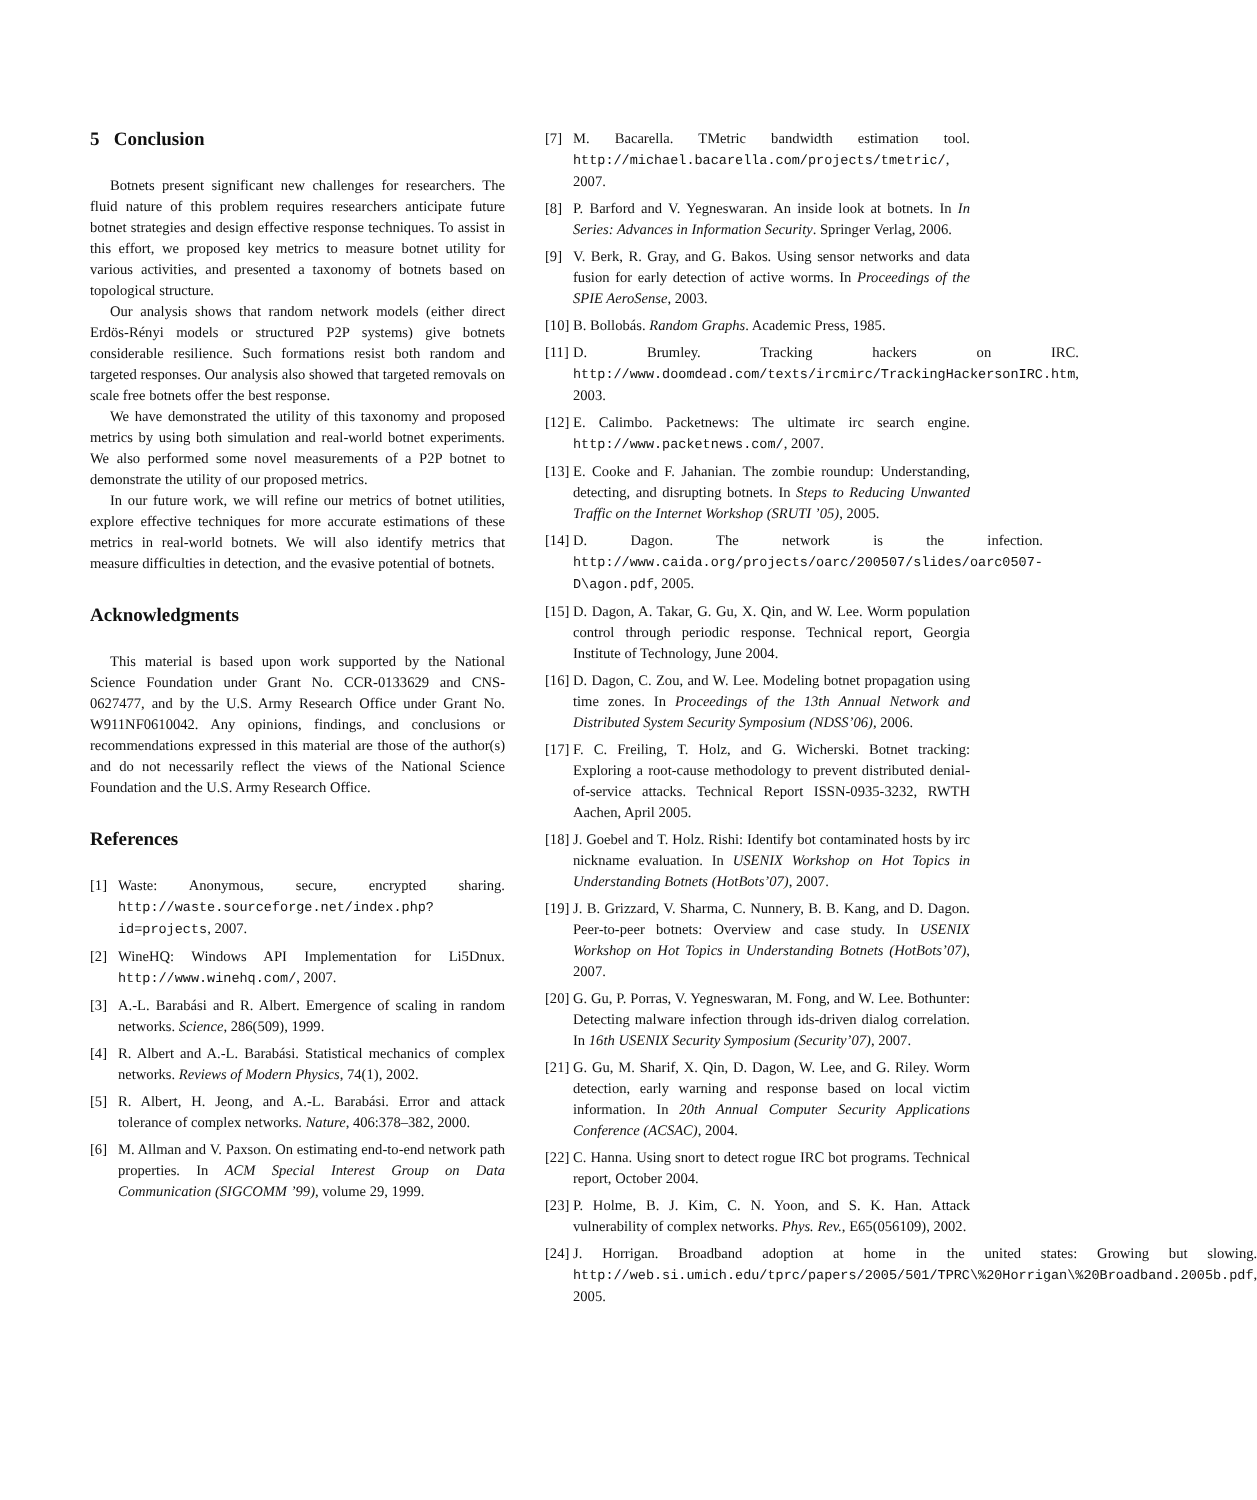5 Conclusion
Botnets present significant new challenges for researchers. The fluid nature of this problem requires researchers anticipate future botnet strategies and design effective response techniques. To assist in this effort, we proposed key metrics to measure botnet utility for various activities, and presented a taxonomy of botnets based on topological structure.
Our analysis shows that random network models (either direct Erdös-Rényi models or structured P2P systems) give botnets considerable resilience. Such formations resist both random and targeted responses. Our analysis also showed that targeted removals on scale free botnets offer the best response.
We have demonstrated the utility of this taxonomy and proposed metrics by using both simulation and real-world botnet experiments. We also performed some novel measurements of a P2P botnet to demonstrate the utility of our proposed metrics.
In our future work, we will refine our metrics of botnet utilities, explore effective techniques for more accurate estimations of these metrics in real-world botnets. We will also identify metrics that measure difficulties in detection, and the evasive potential of botnets.
Acknowledgments
This material is based upon work supported by the National Science Foundation under Grant No. CCR-0133629 and CNS-0627477, and by the U.S. Army Research Office under Grant No. W911NF0610042. Any opinions, findings, and conclusions or recommendations expressed in this material are those of the author(s) and do not necessarily reflect the views of the National Science Foundation and the U.S. Army Research Office.
References
[1] Waste: Anonymous, secure, encrypted sharing. http://waste.sourceforge.net/index.php?id=projects, 2007.
[2] WineHQ: Windows API Implementation for Li5Dnux. http://www.winehq.com/, 2007.
[3] A.-L. Barabási and R. Albert. Emergence of scaling in random networks. Science, 286(509), 1999.
[4] R. Albert and A.-L. Barabási. Statistical mechanics of complex networks. Reviews of Modern Physics, 74(1), 2002.
[5] R. Albert, H. Jeong, and A.-L. Barabási. Error and attack tolerance of complex networks. Nature, 406:378–382, 2000.
[6] M. Allman and V. Paxson. On estimating end-to-end network path properties. In ACM Special Interest Group on Data Communication (SIGCOMM ’99), volume 29, 1999.
[7] M. Bacarella. TMetric bandwidth estimation tool. http://michael.bacarella.com/projects/tmetric/, 2007.
[8] P. Barford and V. Yegneswaran. An inside look at botnets. In In Series: Advances in Information Security. Springer Verlag, 2006.
[9] V. Berk, R. Gray, and G. Bakos. Using sensor networks and data fusion for early detection of active worms. In Proceedings of the SPIE AeroSense, 2003.
[10] B. Bollobás. Random Graphs. Academic Press, 1985.
[11] D. Brumley. Tracking hackers on IRC. http://www.doomdead.com/texts/ircmirc/TrackingHackersonIRC.htm, 2003.
[12] E. Calimbo. Packetnews: The ultimate irc search engine. http://www.packetnews.com/, 2007.
[13] E. Cooke and F. Jahanian. The zombie roundup: Understanding, detecting, and disrupting botnets. In Steps to Reducing Unwanted Traffic on the Internet Workshop (SRUTI ’05), 2005.
[14] D. Dagon. The network is the infection. http://www.caida.org/projects/oarc/200507/slides/oarc0507-D\agon.pdf, 2005.
[15] D. Dagon, A. Takar, G. Gu, X. Qin, and W. Lee. Worm population control through periodic response. Technical report, Georgia Institute of Technology, June 2004.
[16] D. Dagon, C. Zou, and W. Lee. Modeling botnet propagation using time zones. In Proceedings of the 13th Annual Network and Distributed System Security Symposium (NDSS’06), 2006.
[17] F. C. Freiling, T. Holz, and G. Wicherski. Botnet tracking: Exploring a root-cause methodology to prevent distributed denial-of-service attacks. Technical Report ISSN-0935-3232, RWTH Aachen, April 2005.
[18] J. Goebel and T. Holz. Rishi: Identify bot contaminated hosts by irc nickname evaluation. In USENIX Workshop on Hot Topics in Understanding Botnets (HotBots’07), 2007.
[19] J. B. Grizzard, V. Sharma, C. Nunnery, B. B. Kang, and D. Dagon. Peer-to-peer botnets: Overview and case study. In USENIX Workshop on Hot Topics in Understanding Botnets (HotBots’07), 2007.
[20] G. Gu, P. Porras, V. Yegneswaran, M. Fong, and W. Lee. Bothunter: Detecting malware infection through ids-driven dialog correlation. In 16th USENIX Security Symposium (Security’07), 2007.
[21] G. Gu, M. Sharif, X. Qin, D. Dagon, W. Lee, and G. Riley. Worm detection, early warning and response based on local victim information. In 20th Annual Computer Security Applications Conference (ACSAC), 2004.
[22] C. Hanna. Using snort to detect rogue IRC bot programs. Technical report, October 2004.
[23] P. Holme, B. J. Kim, C. N. Yoon, and S. K. Han. Attack vulnerability of complex networks. Phys. Rev., E65(056109), 2002.
[24] J. Horrigan. Broadband adoption at home in the united states: Growing but slowing. http://web.si.umich.edu/tprc/papers/2005/501/TPRC\%20Horrigan\%20Broadband.2005b.pdf, 2005.